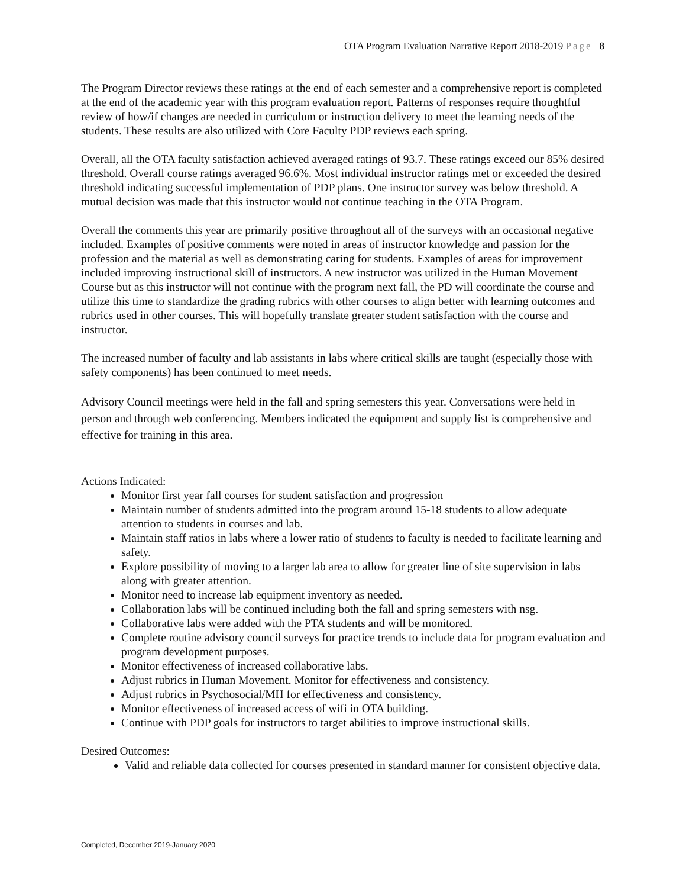OTA Program Evaluation Narrative Report 2018-2019 Page | 8
The Program Director reviews these ratings at the end of each semester and a comprehensive report is completed at the end of the academic year with this program evaluation report. Patterns of responses require thoughtful review of how/if changes are needed in curriculum or instruction delivery to meet the learning needs of the students. These results are also utilized with Core Faculty PDP reviews each spring.
Overall, all the OTA faculty satisfaction achieved averaged ratings of 93.7. These ratings exceed our 85% desired threshold. Overall course ratings averaged 96.6%. Most individual instructor ratings met or exceeded the desired threshold indicating successful implementation of PDP plans. One instructor survey was below threshold. A mutual decision was made that this instructor would not continue teaching in the OTA Program.
Overall the comments this year are primarily positive throughout all of the surveys with an occasional negative included. Examples of positive comments were noted in areas of instructor knowledge and passion for the profession and the material as well as demonstrating caring for students. Examples of areas for improvement included improving instructional skill of instructors. A new instructor was utilized in the Human Movement Course but as this instructor will not continue with the program next fall, the PD will coordinate the course and utilize this time to standardize the grading rubrics with other courses to align better with learning outcomes and rubrics used in other courses. This will hopefully translate greater student satisfaction with the course and instructor.
The increased number of faculty and lab assistants in labs where critical skills are taught (especially those with safety components) has been continued to meet needs.
Advisory Council meetings were held in the fall and spring semesters this year. Conversations were held in person and through web conferencing. Members indicated the equipment and supply list is comprehensive and effective for training in this area.
Actions Indicated:
Monitor first year fall courses for student satisfaction and progression
Maintain number of students admitted into the program around 15-18 students to allow adequate attention to students in courses and lab.
Maintain staff ratios in labs where a lower ratio of students to faculty is needed to facilitate learning and safety.
Explore possibility of moving to a larger lab area to allow for greater line of site supervision in labs along with greater attention.
Monitor need to increase lab equipment inventory as needed.
Collaboration labs will be continued including both the fall and spring semesters with nsg.
Collaborative labs were added with the PTA students and will be monitored.
Complete routine advisory council surveys for practice trends to include data for program evaluation and program development purposes.
Monitor effectiveness of increased collaborative labs.
Adjust rubrics in Human Movement. Monitor for effectiveness and consistency.
Adjust rubrics in Psychosocial/MH for effectiveness and consistency.
Monitor effectiveness of increased access of wifi in OTA building.
Continue with PDP goals for instructors to target abilities to improve instructional skills.
Desired Outcomes:
Valid and reliable data collected for courses presented in standard manner for consistent objective data.
Completed, December 2019-January 2020